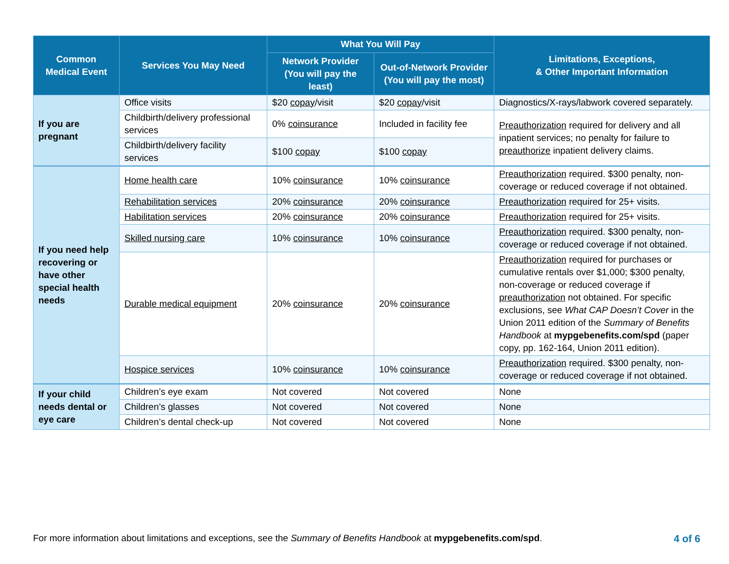| Common Medical Event | Services You May Need | What You Will Pay | | Limitations, Exceptions, & Other Important Information |
| --- | --- | --- | --- | --- |
| | | Network Provider (You will pay the least) | Out-of-Network Provider (You will pay the most) | |
| If you are pregnant | Office visits | $20 copay /visit | $20 copay /visit | Diagnostics/X-rays/labwork covered separately. |
| | Childbirth/delivery professional services | 0% coinsurance | Included in facility fee | Preauthorization required for delivery and all inpatient services; no penalty for failure to preauthorize inpatient delivery claims. |
| | Childbirth/delivery facility services | $100 copay | $100 copay | |
| If you need help recovering or have other special health needs | Home health care | 10% coinsurance | 10% coinsurance | Preauthorization required. $300 penalty, non-coverage or reduced coverage if not obtained. |
| | Rehabilitation services | 20% coinsurance | 20% coinsurance | Preauthorization required for 25+ visits. |
| | Habilitation services | 20% coinsurance | 20% coinsurance | Preauthorization required for 25+ visits. |
| | Skilled nursing care | 10% coinsurance | 10% coinsurance | Preauthorization required. $300 penalty, non-coverage or reduced coverage if not obtained. |
| | Durable medical equipment | 20% coinsurance | 20% coinsurance | Preauthorization required for purchases or cumulative rentals over $1,000; $300 penalty, non-coverage or reduced coverage if preauthorization not obtained. For specific exclusions, see What CAP Doesn’t Cover in the Union 2011 edition of the Summary of Benefits Handbook at mypgebenefits.com/spd (paper copy, pp. 162-164, Union 2011 edition). |
| | Hospice services | 10% coinsurance | 10% coinsurance | Preauthorization required. $300 penalty, non-coverage or reduced coverage if not obtained. |
| If your child needs dental or eye care | Children’s eye exam | Not covered | Not covered | None |
| | Children’s glasses | Not covered | Not covered | None |
| | Children’s dental check-up | Not covered | Not covered | None |
For more information about limitations and exceptions, see the Summary of Benefits Handbook at mypgebenefits.com/spd. 4 of 6